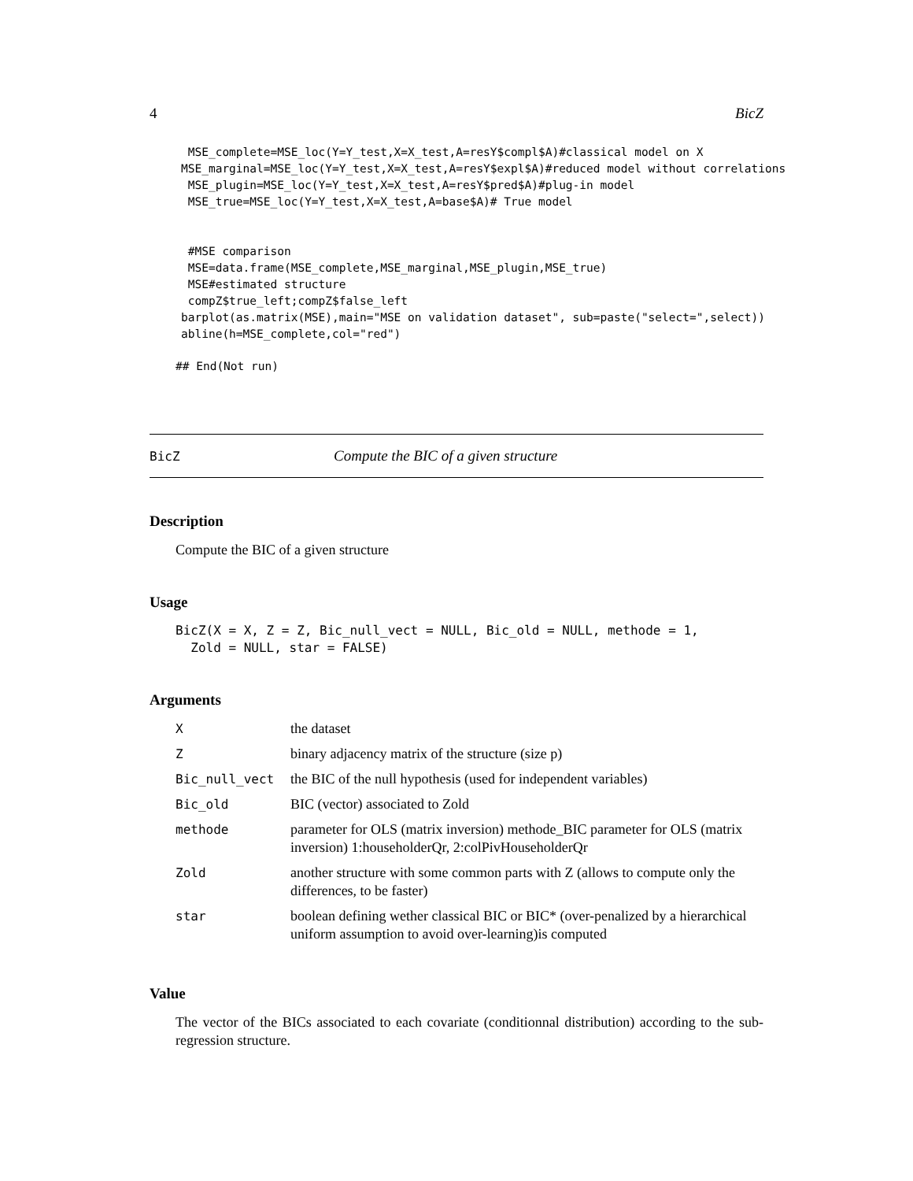4 BicZ
 MSE_complete=MSE_loc(Y=Y_test,X=X_test,A=resY$compl$A)#classical model on X
MSE_marginal=MSE_loc(Y=Y_test,X=X_test,A=resY$expl$A)#reduced model without correlations
 MSE_plugin=MSE_loc(Y=Y_test,X=X_test,A=resY$pred$A)#plug-in model
 MSE_true=MSE_loc(Y=Y_test,X=X_test,A=base$A)# True model


 #MSE comparison
 MSE=data.frame(MSE_complete,MSE_marginal,MSE_plugin,MSE_true)
 MSE#estimated structure
 compZ$true_left;compZ$false_left
barplot(as.matrix(MSE),main="MSE on validation dataset", sub=paste("select=",select))
abline(h=MSE_complete,col="red")
## End(Not run)
BicZ Compute the BIC of a given structure
Description
Compute the BIC of a given structure
Usage
BicZ(X = X, Z = Z, Bic_null_vect = NULL, Bic_old = NULL, methode = 1,
  Zold = NULL, star = FALSE)
Arguments
| X | the dataset |
| Z | binary adjacency matrix of the structure (size p) |
| Bic_null_vect | the BIC of the null hypothesis (used for independent variables) |
| Bic_old | BIC (vector) associated to Zold |
| methode | parameter for OLS (matrix inversion) methode_BIC parameter for OLS (matrix inversion) 1:householderQr, 2:colPivHouseholderQr |
| Zold | another structure with some common parts with Z (allows to compute only the differences, to be faster) |
| star | boolean defining wether classical BIC or BIC* (over-penalized by a hierarchical uniform assumption to avoid over-learning)is computed |
Value
The vector of the BICs associated to each covariate (conditionnal distribution) according to the sub-regression structure.